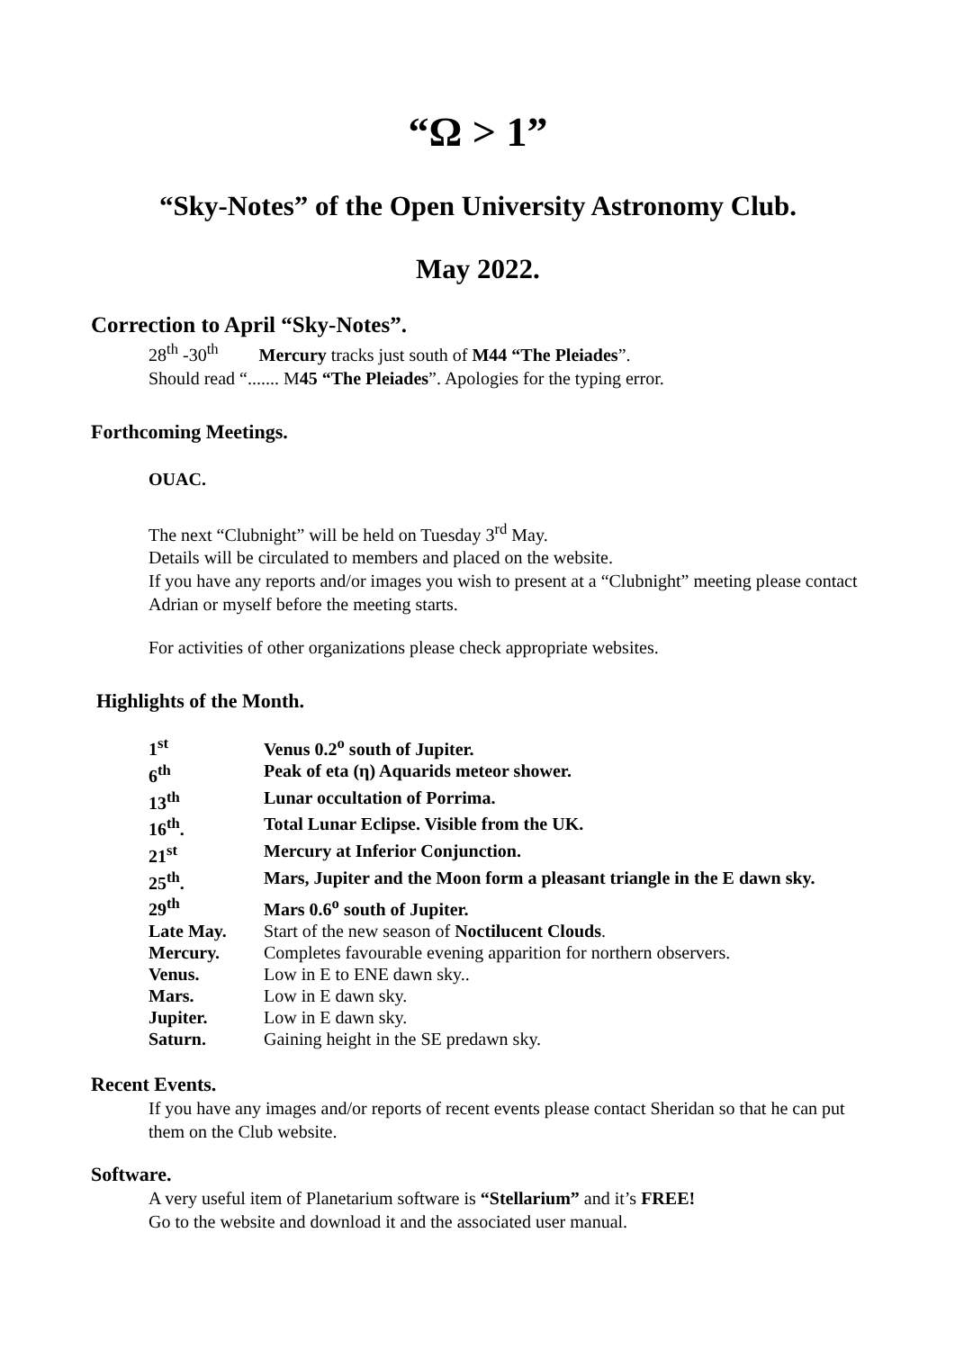“Ω > 1”
“Sky-Notes” of the Open University Astronomy Club.
May 2022.
Correction to April “Sky-Notes”.
28<sup>th</sup> -30<sup>th</sup> Mercury tracks just south of M44 “The Pleiades”.
Should read “....... M45 “The Pleiades”. Apologies for the typing error.
Forthcoming Meetings.
OUAC.
The next “Clubnight” will be held on Tuesday 3<sup>rd</sup> May.
Details will be circulated to members and placed on the website.
If you have any reports and/or images you wish to present at a “Clubnight” meeting please contact Adrian or myself before the meeting starts.
For activities of other organizations please check appropriate websites.
Highlights of the Month.
| 1<sup>st</sup> | Venus 0.2<sup>o</sup> south of Jupiter. |
| 6<sup>th</sup> | Peak of eta (η) Aquarids meteor shower. |
| 13<sup>th</sup> | Lunar occultation of Porrima. |
| 16<sup>th</sup>. | Total Lunar Eclipse. Visible from the UK. |
| 21<sup>st</sup> | Mercury at Inferior Conjunction. |
| 25<sup>th</sup>. | Mars, Jupiter and the Moon form a pleasant triangle in the E dawn sky. |
| 29<sup>th</sup> | Mars 0.6<sup>o</sup> south of Jupiter. |
| Late May. | Start of the new season of Noctilucent Clouds . |
| Mercury. | Completes favourable evening apparition for northern observers. |
| Venus. | Low in E to ENE dawn sky.. |
| Mars. | Low in E dawn sky. |
| Jupiter. | Low in E dawn sky. |
| Saturn. | Gaining height in the SE predawn sky. |
Recent Events.
If you have any images and/or reports of recent events please contact Sheridan so that he can put them on the Club website.
Software.
A very useful item of Planetarium software is “Stellarium” and it’s FREE!
Go to the website and download it and the associated user manual.